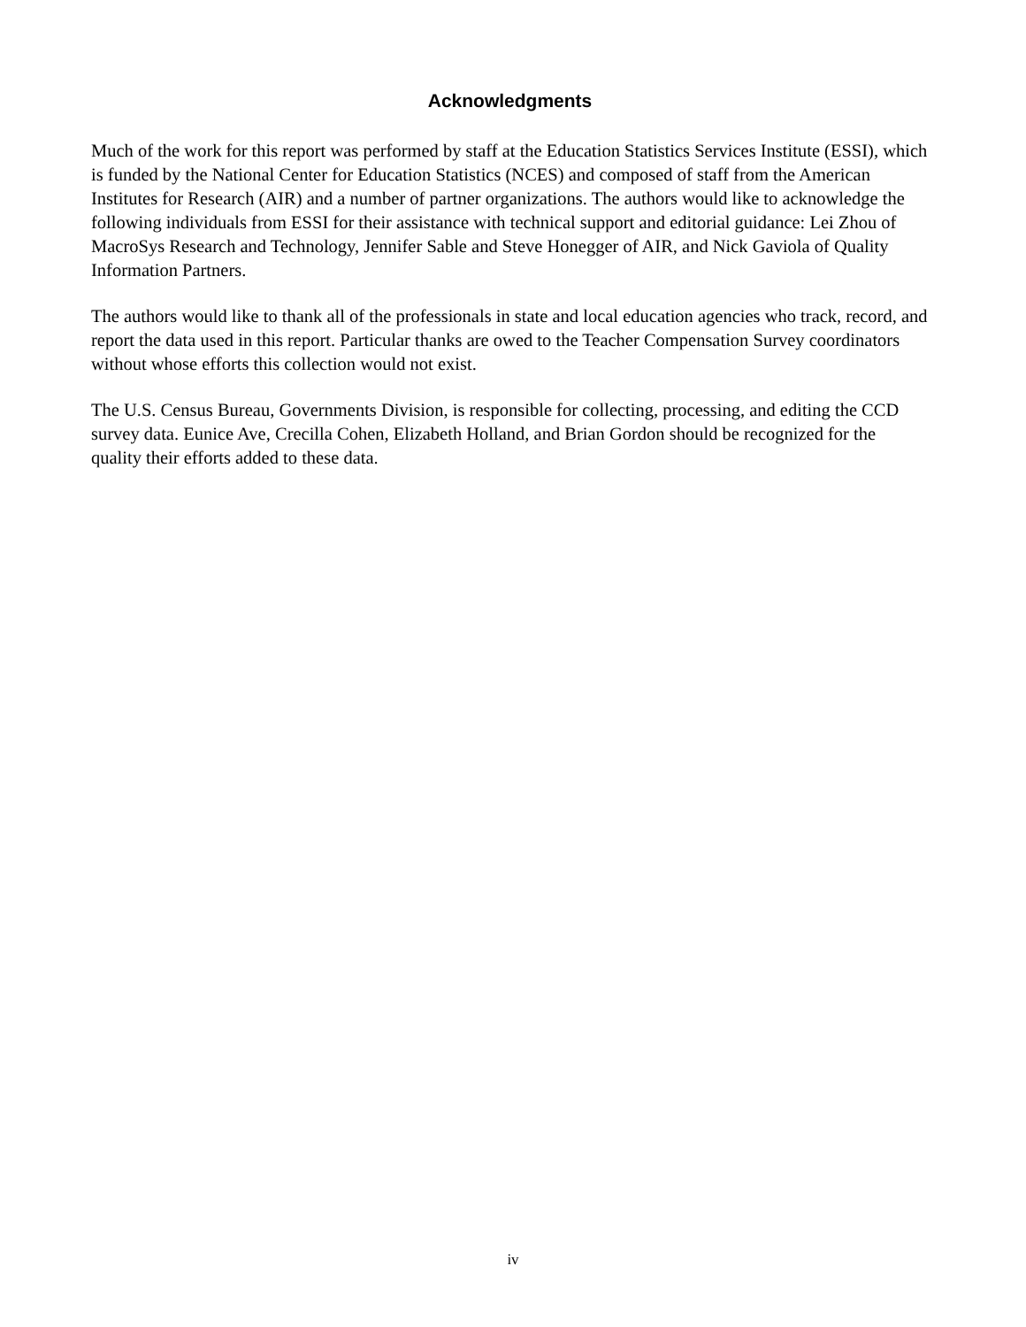Acknowledgments
Much of the work for this report was performed by staff at the Education Statistics Services Institute (ESSI), which is funded by the National Center for Education Statistics (NCES) and composed of staff from the American Institutes for Research (AIR) and a number of partner organizations. The authors would like to acknowledge the following individuals from ESSI for their assistance with technical support and editorial guidance: Lei Zhou of MacroSys Research and Technology, Jennifer Sable and Steve Honegger of AIR, and Nick Gaviola of Quality Information Partners.
The authors would like to thank all of the professionals in state and local education agencies who track, record, and report the data used in this report. Particular thanks are owed to the Teacher Compensation Survey coordinators without whose efforts this collection would not exist.
The U.S. Census Bureau, Governments Division, is responsible for collecting, processing, and editing the CCD survey data. Eunice Ave, Crecilla Cohen, Elizabeth Holland, and Brian Gordon should be recognized for the quality their efforts added to these data.
iv